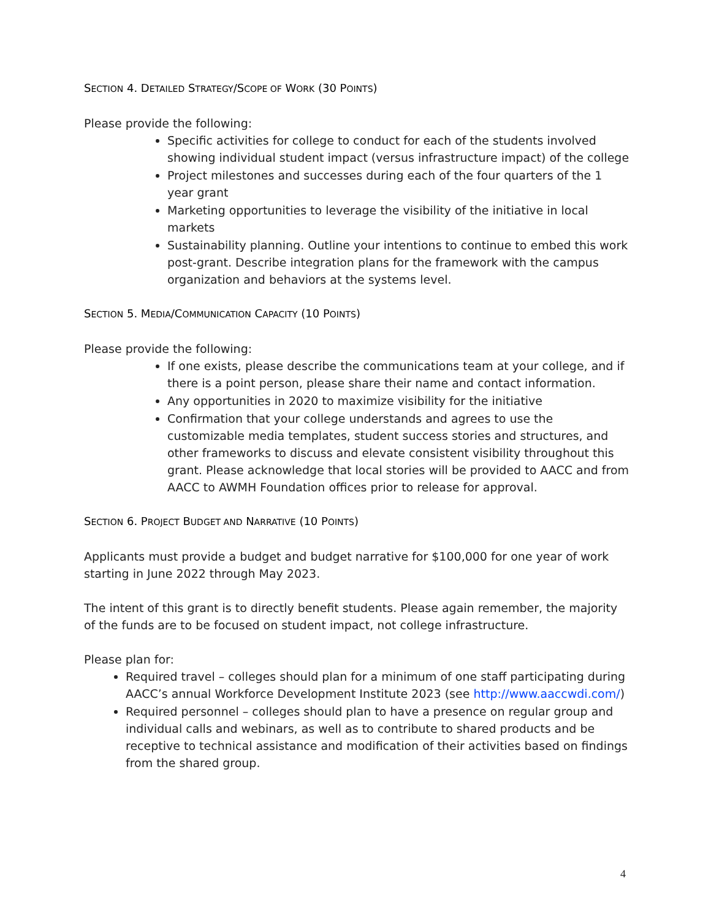SECTION 4. DETAILED STRATEGY/SCOPE OF WORK (30 POINTS)
Please provide the following:
Specific activities for college to conduct for each of the students involved showing individual student impact (versus infrastructure impact) of the college
Project milestones and successes during each of the four quarters of the 1 year grant
Marketing opportunities to leverage the visibility of the initiative in local markets
Sustainability planning. Outline your intentions to continue to embed this work post-grant. Describe integration plans for the framework with the campus organization and behaviors at the systems level.
SECTION 5. MEDIA/COMMUNICATION CAPACITY (10 POINTS)
Please provide the following:
If one exists, please describe the communications team at your college, and if there is a point person, please share their name and contact information.
Any opportunities in 2020 to maximize visibility for the initiative
Confirmation that your college understands and agrees to use the customizable media templates, student success stories and structures, and other frameworks to discuss and elevate consistent visibility throughout this grant. Please acknowledge that local stories will be provided to AACC and from AACC to AWMH Foundation offices prior to release for approval.
SECTION 6. PROJECT BUDGET AND NARRATIVE (10 POINTS)
Applicants must provide a budget and budget narrative for $100,000 for one year of work starting in June 2022 through May 2023.
The intent of this grant is to directly benefit students. Please again remember, the majority of the funds are to be focused on student impact, not college infrastructure.
Please plan for:
Required travel – colleges should plan for a minimum of one staff participating during AACC’s annual Workforce Development Institute 2023 (see http://www.aaccwdi.com/)
Required personnel – colleges should plan to have a presence on regular group and individual calls and webinars, as well as to contribute to shared products and be receptive to technical assistance and modification of their activities based on findings from the shared group.
4